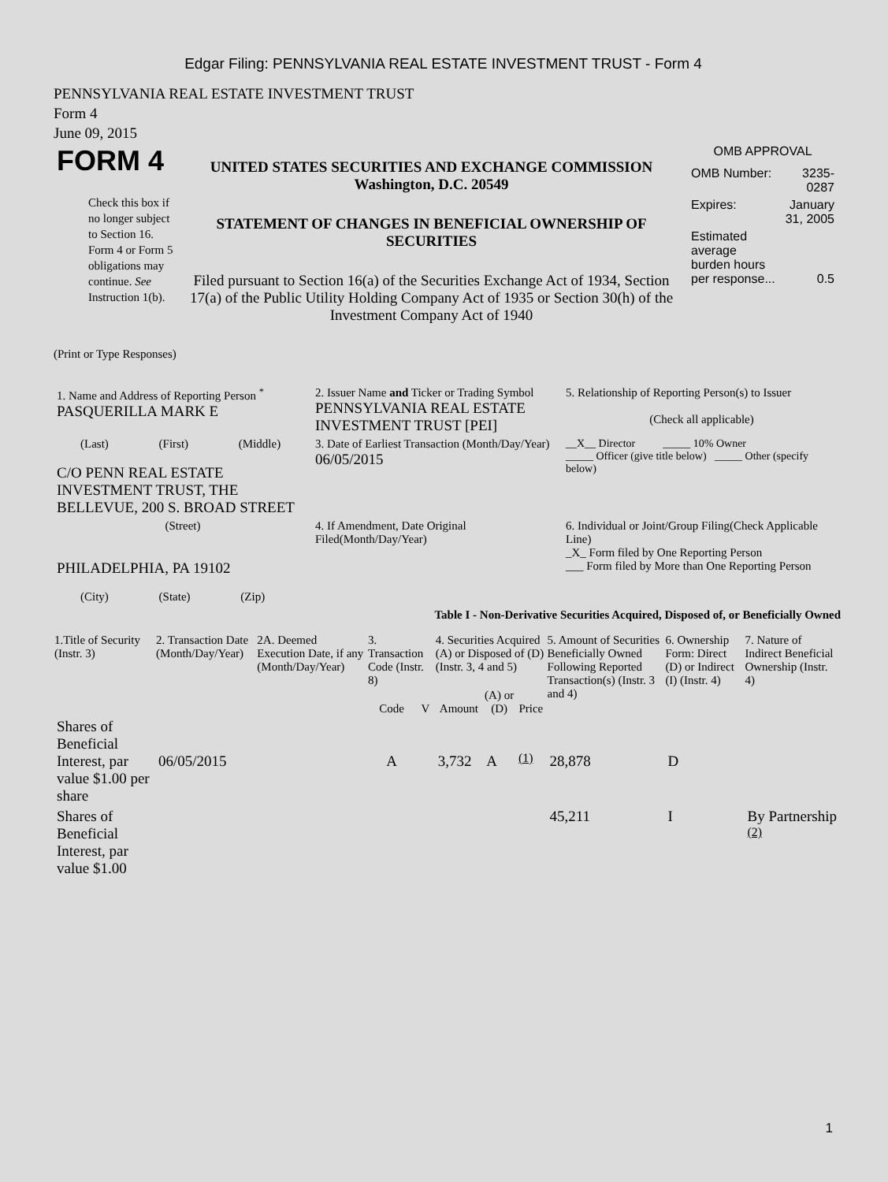Edgar Filing: PENNSYLVANIA REAL ESTATE INVESTMENT TRUST - Form 4
PENNSYLVANIA REAL ESTATE INVESTMENT TRUST
Form 4
June 09, 2015
| FORM 4 Check this box if no longer subject to Section 16. Form 4 or Form 5 obligations may continue. See Instruction 1(b). | UNITED STATES SECURITIES AND EXCHANGE COMMISSION Washington, D.C. 20549 STATEMENT OF CHANGES IN BENEFICIAL OWNERSHIP OF SECURITIES Filed pursuant to Section 16(a) of the Securities Exchange Act of 1934, Section 17(a) of the Public Utility Holding Company Act of 1935 or Section 30(h) of the Investment Company Act of 1940 | OMB APPROVAL / OMB Number: / 3235-0287 / / Expires: / January 31, 2005 / / Estimated average burden hours per response... / 0.5 / |
(Print or Type Responses)
| 1. Name and Address of Reporting Person <sup>*</sup> PASQUERILLA MARK E | 2. Issuer Name and Ticker or Trading Symbol PENNSYLVANIA REAL ESTATE INVESTMENT TRUST [PEI] | 5. Relationship of Reporting Person(s) to Issuer (Check all applicable) |
| (Last) (First) (Middle) C/O PENN REAL ESTATE INVESTMENT TRUST, THE BELLEVUE, 200 S. BROAD STREET | 3. Date of Earliest Transaction (Month/Day/Year) 06/05/2015 | __X__ Director _____ 10% Owner _____ Officer (give title below) _____ Other (specify below) |
| (Street) PHILADELPHIA, PA 19102 (City) (State) (Zip) | 4. If Amendment, Date Original Filed(Month/Day/Year) | 6. Individual or Joint/Group Filing(Check Applicable Line) _X_ Form filed by One Reporting Person ___ Form filed by More than One Reporting Person |
Table I - Non-Derivative Securities Acquired, Disposed of, or Beneficially Owned
| 1.Title of Security (Instr. 3) | 2. Transaction Date (Month/Day/Year) | 2A. Deemed Execution Date, if any (Month/Day/Year) | 3. Transaction Code (Instr. 8) | | 4. Securities Acquired (A) or Disposed of (D) (Instr. 3, 4 and 5) | | | 5. Amount of Securities Beneficially Owned Following Reported Transaction(s) (Instr. 3 and 4) | 6. Ownership Form: Direct (D) or Indirect (I) (Instr. 4) | 7. Nature of Indirect Beneficial Ownership (Instr. 4) |
| --- | --- | --- | --- | --- | --- | --- | --- | --- | --- | --- |
| | | | Code | V | Amount | (A) or (D) | Price | | | |
| Shares of Beneficial Interest, par value $1.00 per share | 06/05/2015 | | A | | 3,732 | A | <sup>(1)</sup> | 28,878 | D | |
| Shares of Beneficial Interest, par value $1.00 | | | | | | | | 45,211 | I | By Partnership <sup>(2)</sup> |
1